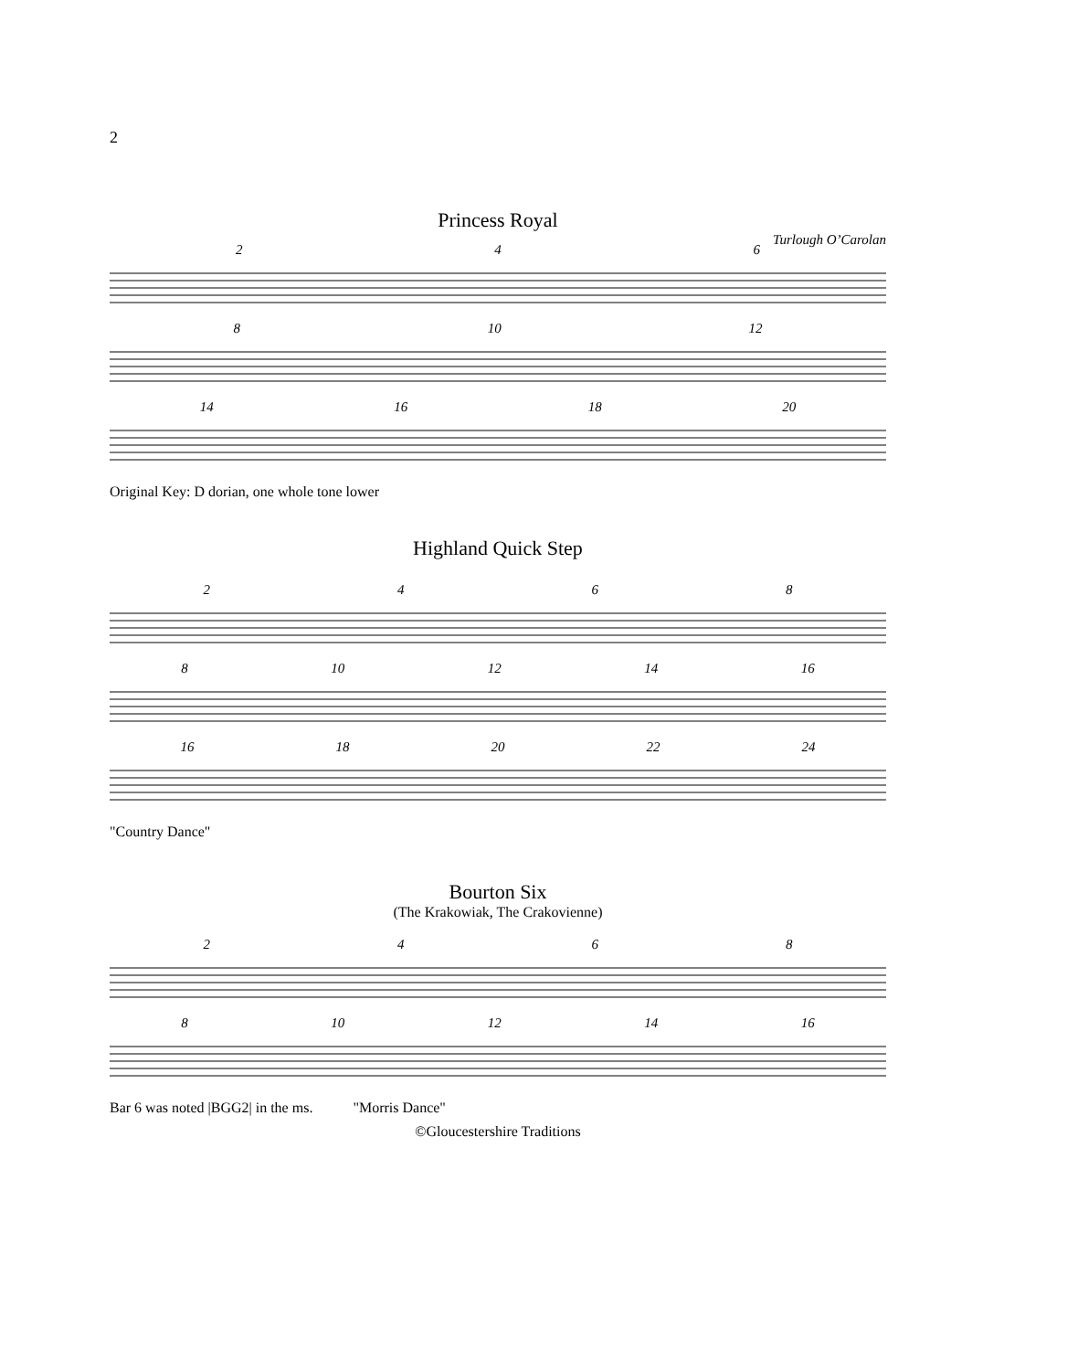2
Princess Royal
Turlough O’Carolan
2 4 6
8 10 12
14 16 18 20
Original Key: D dorian, one whole tone lower
Highland Quick Step
2 4 6 8
8 10 12 14 16
16 18 20 22 24
"Country Dance"
Bourton Six
(The Krakowiak, The Crakovienne)
2 4 6 8
8 10 12 14 16
Bar 6 was noted |BGG2| in the ms. "Morris Dance"
©Gloucestershire Traditions